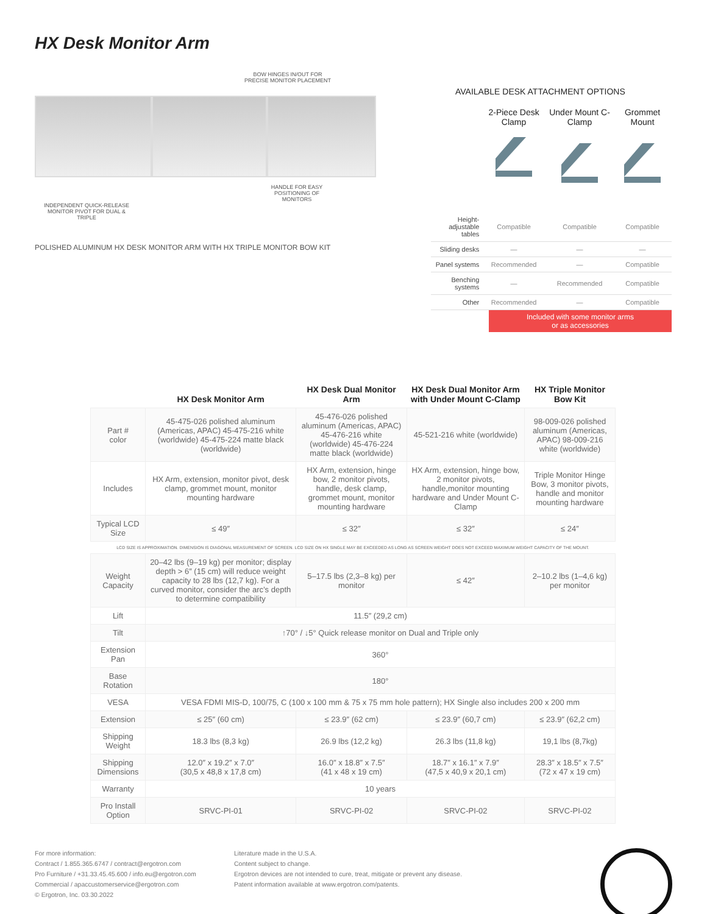HX Desk Monitor Arm
BOW HINGES IN/OUT FOR PRECISE MONITOR PLACEMENT
HANDLE FOR EASY POSITIONING OF MONITORS
INDEPENDENT QUICK-RELEASE MONITOR PIVOT FOR DUAL & TRIPLE
POLISHED ALUMINUM HX DESK MONITOR ARM WITH HX TRIPLE MONITOR BOW KIT
AVAILABLE DESK ATTACHMENT OPTIONS
| | 2-Piece Desk Clamp | Under Mount C-Clamp | Grommet Mount |
| --- | --- | --- | --- |
| Height-adjustable tables | Compatible | Compatible | Compatible |
| Sliding desks | — | — | — |
| Panel systems | Recommended | — | Compatible |
| Benching systems | — | Recommended | Compatible |
| Other | Recommended | — | Compatible |
Included with some monitor arms
or as accessories
| | HX Desk Monitor Arm | HX Desk Dual Monitor Arm | HX Desk Dual Monitor Arm with Under Mount C-Clamp | HX Triple Monitor Bow Kit |
| --- | --- | --- | --- | --- |
| Part # color | 45-475-026 polished aluminum (Americas, APAC) 45-475-216 white (worldwide) 45-475-224 matte black (worldwide) | 45-476-026 polished aluminum (Americas, APAC) 45-476-216 white (worldwide) 45-476-224 matte black (worldwide) | 45-521-216 white (worldwide) | 98-009-026 polished aluminum (Americas, APAC) 98-009-216 white (worldwide) |
| Includes | HX Arm, extension, monitor pivot, desk clamp, grommet mount, monitor mounting hardware | HX Arm, extension, hinge bow, 2 monitor pivots, handle, desk clamp, grommet mount, monitor mounting hardware | HX Arm, extension, hinge bow, 2 monitor pivots, handle,monitor mounting hardware and Under Mount C-Clamp | Triple Monitor Hinge Bow, 3 monitor pivots, handle and monitor mounting hardware |
| Typical LCD Size | ≤ 49″ | ≤ 32″ | ≤ 32″ | ≤ 24″ |
| LCD SIZE IS APPROXIMATION. DIMENSION IS DIAGONAL MEASUREMENT OF SCREEN. LCD SIZE ON HX SINGLE MAY BE EXCEEDED AS LONG AS SCREEN WEIGHT DOES NOT EXCEED MAXIMUM WEIGHT CAPACITY OF THE MOUNT. | | | | |
| Weight Capacity | 20–42 lbs (9–19 kg) per monitor; display depth > 6″ (15 cm) will reduce weight capacity to 28 lbs (12,7 kg). For a curved monitor, consider the arc’s depth to determine compatibility | 5–17.5 lbs (2,3–8 kg) per monitor | ≤ 42″ | 2–10.2 lbs (1–4,6 kg) per monitor |
| Lift | 11.5″ (29,2 cm) | | | |
| Tilt | ↑70° / ↓5° Quick release monitor on Dual and Triple only | | | |
| Extension Pan | 360° | | | |
| Base Rotation | 180° | | | |
| VESA | VESA FDMI MIS-D, 100/75, C (100 x 100 mm & 75 x 75 mm hole pattern); HX Single also includes 200 x 200 mm | | | |
| Extension | ≤ 25″ (60 cm) | ≤ 23.9″ (62 cm) | ≤ 23.9″ (60,7 cm) | ≤ 23.9″ (62,2 cm) |
| Shipping Weight | 18.3 lbs (8,3 kg) | 26.9 lbs (12,2 kg) | 26.3 lbs (11,8 kg) | 19,1 lbs (8,7kg) |
| Shipping Dimensions | 12.0″ x 19.2″ x 7.0″ (30,5 x 48,8 x 17,8 cm) | 16.0″ x 18.8″ x 7.5″ (41 x 48 x 19 cm) | 18.7″ x 16.1″ x 7.9″ (47,5 x 40,9 x 20,1 cm) | 28.3″ x 18.5″ x 7.5″ (72 x 47 x 19 cm) |
| Warranty | 10 years | | | |
| Pro Install Option | SRVC-PI-01 | SRVC-PI-02 | SRVC-PI-02 | SRVC-PI-02 |
For more information:
Contract / 1.855.365.6747 / contract@ergotron.com
Pro Furniture / +31.33.45.45.600 / info.eu@ergotron.com
Commercial / apaccustomerservice@ergotron.com
© Ergotron, Inc. 03.30.2022
Literature made in the U.S.A.
Content subject to change.
Ergotron devices are not intended to cure, treat, mitigate or prevent any disease.
Patent information available at www.ergotron.com/patents.